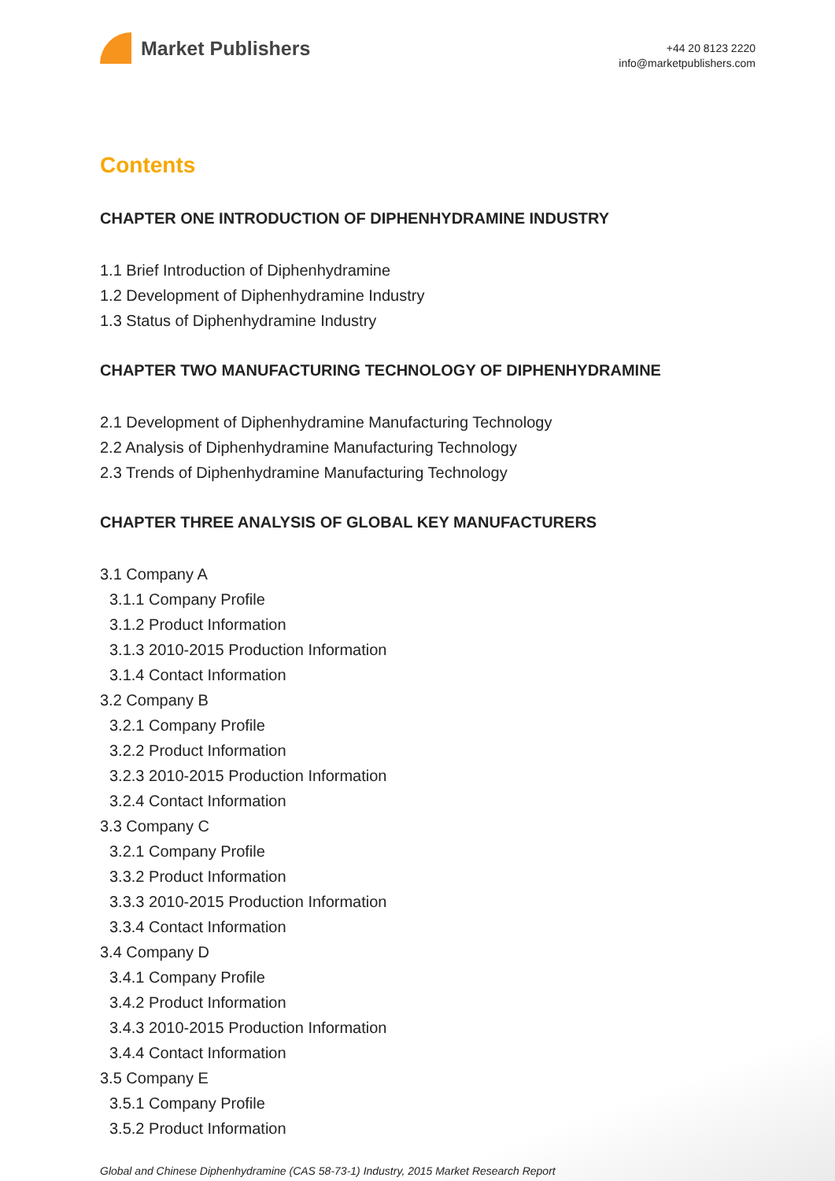Market Publishers
+44 20 8123 2220
info@marketpublishers.com
Contents
CHAPTER ONE INTRODUCTION OF DIPHENHYDRAMINE INDUSTRY
1.1 Brief Introduction of Diphenhydramine
1.2 Development of Diphenhydramine Industry
1.3 Status of Diphenhydramine Industry
CHAPTER TWO MANUFACTURING TECHNOLOGY OF DIPHENHYDRAMINE
2.1 Development of Diphenhydramine Manufacturing Technology
2.2 Analysis of Diphenhydramine Manufacturing Technology
2.3 Trends of Diphenhydramine Manufacturing Technology
CHAPTER THREE ANALYSIS OF GLOBAL KEY MANUFACTURERS
3.1 Company A
3.1.1 Company Profile
3.1.2 Product Information
3.1.3 2010-2015 Production Information
3.1.4 Contact Information
3.2 Company B
3.2.1 Company Profile
3.2.2 Product Information
3.2.3 2010-2015 Production Information
3.2.4 Contact Information
3.3 Company C
3.2.1 Company Profile
3.3.2 Product Information
3.3.3 2010-2015 Production Information
3.3.4 Contact Information
3.4 Company D
3.4.1 Company Profile
3.4.2 Product Information
3.4.3 2010-2015 Production Information
3.4.4 Contact Information
3.5 Company E
3.5.1 Company Profile
3.5.2 Product Information
Global and Chinese Diphenhydramine (CAS 58-73-1) Industry, 2015 Market Research Report